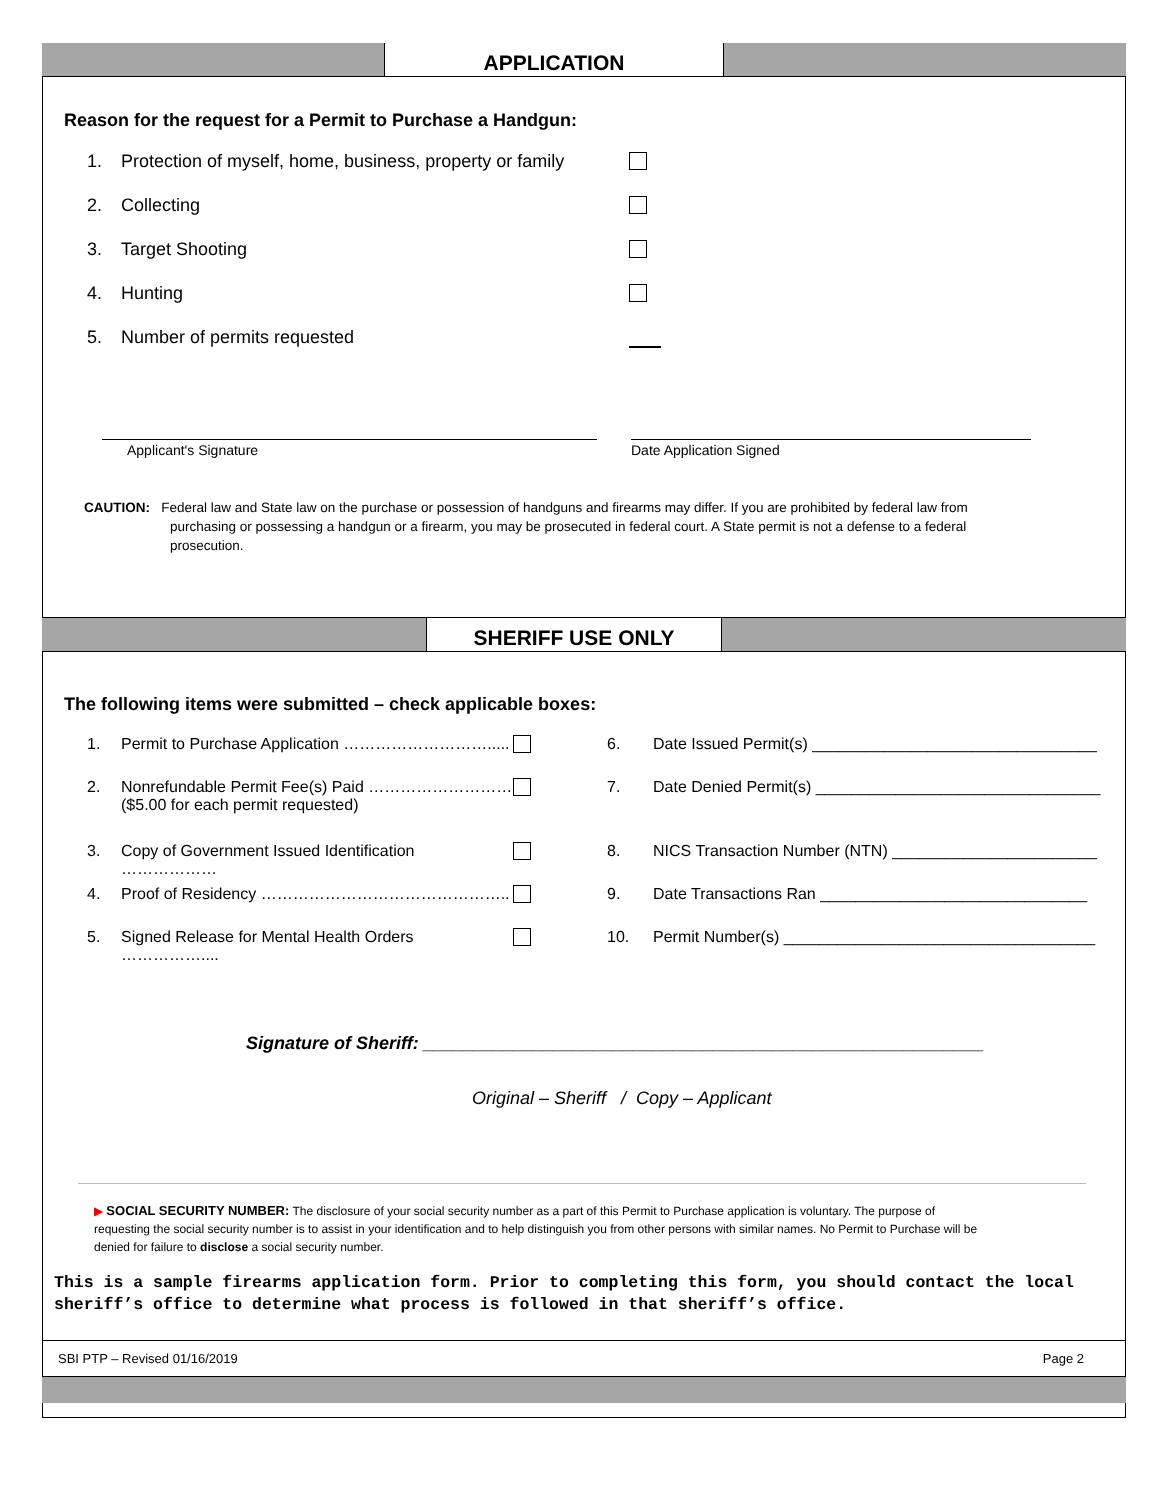APPLICATION
Reason for the request for a Permit to Purchase a Handgun:
1. Protection of myself, home, business, property or family
2. Collecting
3. Target Shooting
4. Hunting
5. Number of permits requested
Applicant's Signature Date Application Signed
CAUTION: Federal law and State law on the purchase or possession of handguns and firearms may differ. If you are prohibited by federal law from purchasing or possessing a handgun or a firearm, you may be prosecuted in federal court. A State permit is not a defense to a federal prosecution.
SHERIFF USE ONLY
The following items were submitted – check applicable boxes:
1. Permit to Purchase Application ………………………..... 6. Date Issued Permit(s) ________________________________
2. Nonrefundable Permit Fee(s) Paid ………………………
($5.00 for each permit requested)
7. Date Denied Permit(s) ________________________________
3. Copy of Government Issued Identification ……………… 8. NICS Transaction Number (NTN) _______________________
4. Proof of Residency ……………………………………….. 9. Date Transactions Ran ______________________________
5. Signed Release for Mental Health Orders …………….... 10. Permit Number(s) ___________________________________
Signature of Sheriff: ________________________________________________________
Original – Sheriff / Copy – Applicant
▶ SOCIAL SECURITY NUMBER: The disclosure of your social security number as a part of this Permit to Purchase application is voluntary. The purpose of requesting the social security number is to assist in your identification and to help distinguish you from other persons with similar names. No Permit to Purchase will be denied for failure to disclose a social security number.
This is a sample firearms application form. Prior to completing this form, you should contact the local sheriff’s office to determine what process is followed in that sheriff’s office.
SBI PTP – Revised 01/16/2019 Page 2